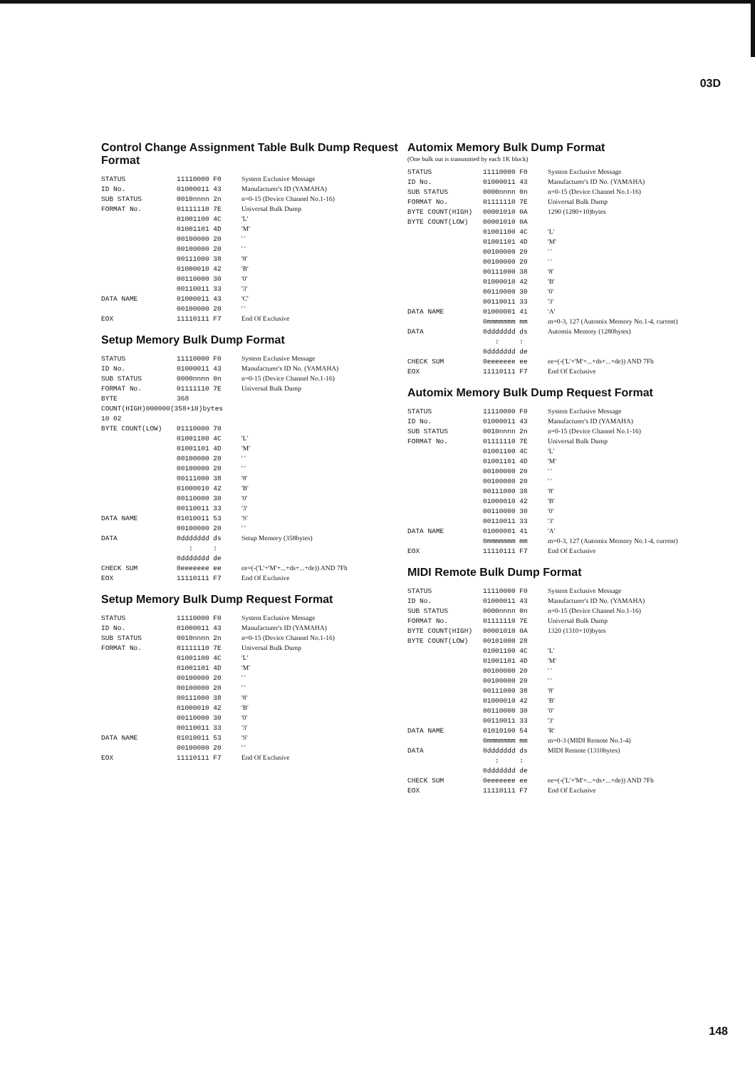03D
Control Change Assignment Table Bulk Dump Request Format
| STATUS | 11110000 F0 | System Exclusive Message |
| ID No. | 01000011 43 | Manufacturer's ID (YAMAHA) |
| SUB STATUS | 0010nnnn 2n | n=0-15 (Device Channel No.1-16) |
| FORMAT No. | 01111110 7E | Universal Bulk Dump |
| | 01001100 4C | 'L' |
| | 01001101 4D | 'M' |
| | 00100000 20 | ' ' |
| | 00100000 20 | ' ' |
| | 00111000 38 | '8' |
| | 01000010 42 | 'B' |
| | 00110000 30 | '0' |
| | 00110011 33 | '3' |
| DATA NAME | 01000011 43 | 'C' |
| | 00100000 20 | ' ' |
| EOX | 11110111 F7 | End Of Exclusive |
Setup Memory Bulk Dump Format
| STATUS | 11110000 F0 | System Exclusive Message |
| ID No. | 01000011 43 | Manufacturer's ID No. (YAMAHA) |
| SUB STATUS | 0000nnnn 0n | n=0-15 (Device Channel No.1-16) |
| FORMAT No. | 01111110 7E | Universal Bulk Dump |
| BYTE | 368 | |
| COUNT(HIGH)000000(358+10)bytes | | |
| 10 02 | | |
| BYTE COUNT(LOW) | 01110000 70 | |
| | 01001100 4C | 'L' |
| | 01001101 4D | 'M' |
| | 00100000 20 | ' ' |
| | 00100000 20 | ' ' |
| | 00111000 38 | '8' |
| | 01000010 42 | 'B' |
| | 00110000 30 | '0' |
| | 00110011 33 | '3' |
| DATA NAME | 01010011 53 | 'S' |
| | 00100000 20 | ' ' |
| DATA | 0ddddddd ds | Setup Memory (358bytes) |
| | : : | |
| | 0ddddddd de | |
| CHECK SUM | 0eeeeeee ee | ee=(-('L'+'M'+...+ds+...+de)) AND 7Fh |
| EOX | 11110111 F7 | End Of Exclusive |
Setup Memory Bulk Dump Request Format
| STATUS | 11110000 F0 | System Exclusive Message |
| ID No. | 01000011 43 | Manufacturer's ID (YAMAHA) |
| SUB STATUS | 0010nnnn 2n | n=0-15 (Device Channel No.1-16) |
| FORMAT No. | 01111110 7E | Universal Bulk Dump |
| | 01001100 4C | 'L' |
| | 01001101 4D | 'M' |
| | 00100000 20 | ' ' |
| | 00100000 20 | ' ' |
| | 00111000 38 | '8' |
| | 01000010 42 | 'B' |
| | 00110000 30 | '0' |
| | 00110011 33 | '3' |
| DATA NAME | 01010011 53 | 'S' |
| | 00100000 20 | ' ' |
| EOX | 11110111 F7 | End Of Exclusive |
Automix Memory Bulk Dump Format
(One bulk out is transmitted by each 1K block)
| STATUS | 11110000 F0 | System Exclusive Message |
| ID No. | 01000011 43 | Manufacturer's ID No. (YAMAHA) |
| SUB STATUS | 0000nnnn 0n | n=0-15 (Device Channel No.1-16) |
| FORMAT No. | 01111110 7E | Universal Bulk Dump |
| BYTE COUNT(HIGH) | 00001010 0A | 1290 (1280+10)bytes |
| BYTE COUNT(LOW) | 00001010 0A | |
| | 01001100 4C | 'L' |
| | 01001101 4D | 'M' |
| | 00100000 20 | ' ' |
| | 00100000 20 | ' ' |
| | 00111000 38 | '8' |
| | 01000010 42 | 'B' |
| | 00110000 30 | '0' |
| | 00110011 33 | '3' |
| DATA NAME | 01000001 41 | 'A' |
| | 0mmmmmmm mm | m=0-3, 127 (Automix Memory No.1-4, current) |
| DATA | 0ddddddd ds | Automix Memory (1280bytes) |
| | : : | |
| | 0ddddddd de | |
| CHECK SUM | 0eeeeeee ee | ee=(-('L'+'M'+...+ds+...+de)) AND 7Fh |
| EOX | 11110111 F7 | End Of Exclusive |
Automix Memory Bulk Dump Request Format
| STATUS | 11110000 F0 | System Exclusive Message |
| ID No. | 01000011 43 | Manufacturer's ID (YAMAHA) |
| SUB STATUS | 0010nnnn 2n | n=0-15 (Device Channel No.1-16) |
| FORMAT No. | 01111110 7E | Universal Bulk Dump |
| | 01001100 4C | 'L' |
| | 01001101 4D | 'M' |
| | 00100000 20 | ' ' |
| | 00100000 20 | ' ' |
| | 00111000 38 | '8' |
| | 01000010 42 | 'B' |
| | 00110000 30 | '0' |
| | 00110011 33 | '3' |
| DATA NAME | 01000001 41 | 'A' |
| | 0mmmmmmm mm | m=0-3, 127 (Automix Memory No.1-4, current) |
| EOX | 11110111 F7 | End Of Exclusive |
MIDI Remote Bulk Dump Format
| STATUS | 11110000 F0 | System Exclusive Message |
| ID No. | 01000011 43 | Manufacturer's ID No. (YAMAHA) |
| SUB STATUS | 0000nnnn 0n | n=0-15 (Device Channel No.1-16) |
| FORMAT No. | 01111110 7E | Universal Bulk Dump |
| BYTE COUNT(HIGH) | 00001010 0A | 1320 (1310+10)bytes |
| BYTE COUNT(LOW) | 00101000 28 | |
| | 01001100 4C | 'L' |
| | 01001101 4D | 'M' |
| | 00100000 20 | ' ' |
| | 00100000 20 | ' ' |
| | 00111000 38 | '8' |
| | 01000010 42 | 'B' |
| | 00110000 30 | '0' |
| | 00110011 33 | '3' |
| DATA NAME | 01010100 54 | 'R' |
| | 0mmmmmmm mm | m=0-3 (MIDI Remote No.1-4) |
| DATA | 0ddddddd ds | MIDI Remote (1310bytes) |
| | : : | |
| | 0ddddddd de | |
| CHECK SUM | 0eeeeeee ee | ee=(-('L'+'M'+...+ds+...+de)) AND 7Fh |
| EOX | 11110111 F7 | End Of Exclusive |
148